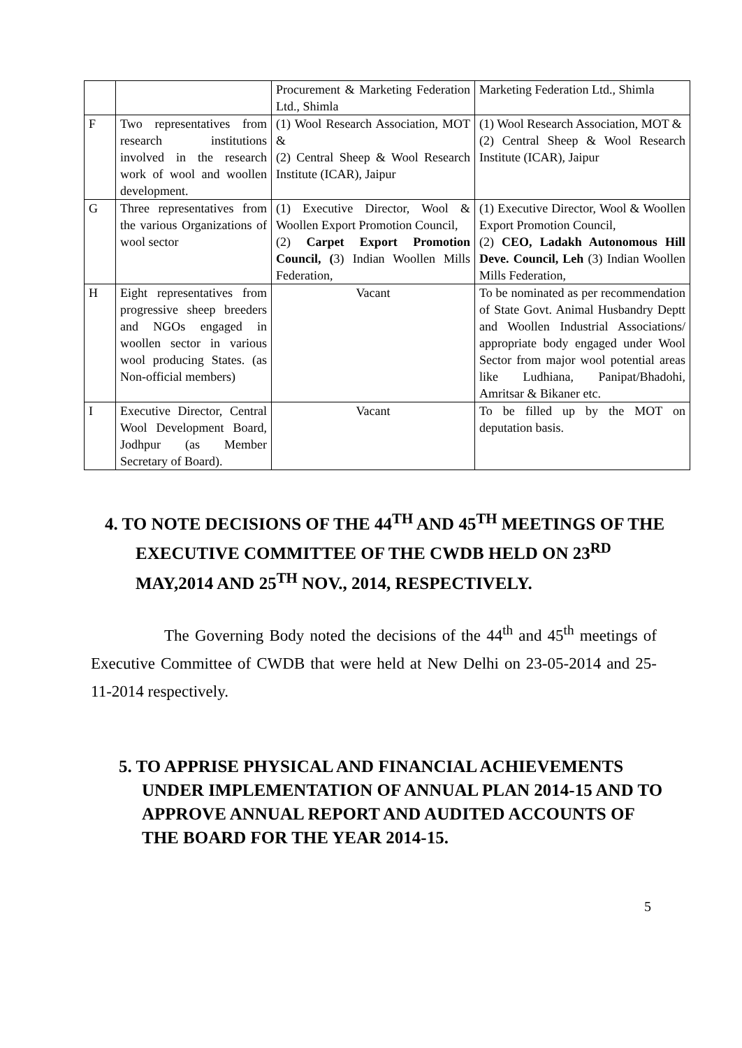| | | Procurement & Marketing Federation Ltd., Shimla | Marketing Federation Ltd., Shimla |
| F | Two representatives from research institutions involved in the research work of wool and woollen development. | (1) Wool Research Association, MOT & (2) Central Sheep & Wool Research Institute (ICAR), Jaipur | (1) Wool Research Association, MOT & (2) Central Sheep & Wool Research Institute (ICAR), Jaipur |
| G | Three representatives from the various Organizations of wool sector | (1) Executive Director, Wool & Woollen Export Promotion Council, (2) Carpet Export Promotion Council, ( 3) Indian Woollen Mills Federation, | (1) Executive Director, Wool & Woollen Export Promotion Council, (2) CEO, Ladakh Autonomous Hill Deve. Council, Leh (3) Indian Woollen Mills Federation, |
| H | Eight representatives from progressive sheep breeders and NGOs engaged in woollen sector in various wool producing States. (as Non-official members) | Vacant | To be nominated as per recommendation of State Govt. Animal Husbandry Deptt and Woollen Industrial Associations/ appropriate body engaged under Wool Sector from major wool potential areas like Ludhiana, Panipat/Bhadohi, Amritsar & Bikaner etc. |
| I | Executive Director, Central Wool Development Board, Jodhpur (as Member Secretary of Board). | Vacant | To be filled up by the MOT on deputation basis. |
4. TO NOTE DECISIONS OF THE 44<sup>TH</sup> AND 45<sup>TH</sup> MEETINGS OF THE EXECUTIVE COMMITTEE OF THE CWDB HELD ON 23<sup>RD</sup> MAY,2014 AND 25<sup>TH</sup> NOV., 2014, RESPECTIVELY.
The Governing Body noted the decisions of the 44<sup>th</sup> and 45<sup>th</sup> meetings of Executive Committee of CWDB that were held at New Delhi on 23-05-2014 and 25-11-2014 respectively.
5. TO APPRISE PHYSICAL AND FINANCIAL ACHIEVEMENTS UNDER IMPLEMENTATION OF ANNUAL PLAN 2014-15 AND TO APPROVE ANNUAL REPORT AND AUDITED ACCOUNTS OF THE BOARD FOR THE YEAR 2014-15.
5